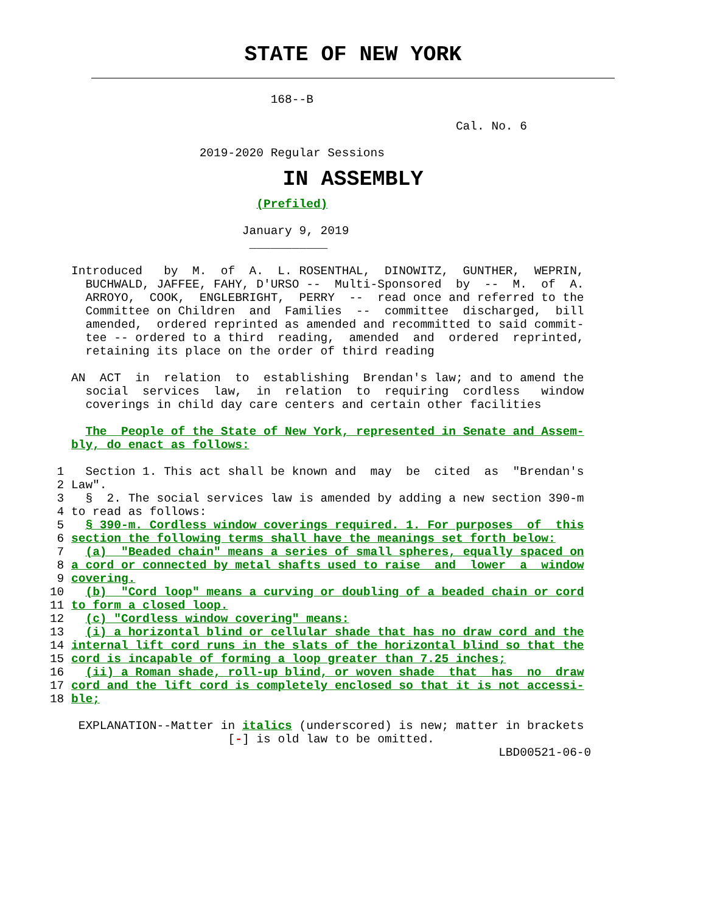STATE OF NEW YORK
                                      168--B

                                                                Cal. No. 6

                            2019-2020 Regular Sessions
IN ASSEMBLY
                                    (Prefiled)

                                  January 9, 2019
                                   ___________

          Introduced   by  M.  of  A.  L. ROSENTHAL,  DINOWITZ,  GUNTHER,  WEPRIN,
            BUCHWALD, JAFFEE, FAHY, D'URSO --  Multi-Sponsored  by  --  M.  of  A.
            ARROYO,  COOK,  ENGLEBRIGHT,  PERRY  --  read once and referred to the
            Committee on Children  and  Families  --  committee  discharged,  bill
            amended,  ordered reprinted as amended and recommitted to said commit-
            tee -- ordered to a third  reading,  amended  and  ordered  reprinted,
            retaining its place on the order of third reading

          AN  ACT  in  relation  to  establishing  Brendan's law; and to amend the
            social  services  law,  in  relation  to  requiring  cordless   window
            coverings in child day care centers and certain other facilities

            The  People of the State of New York, represented in Senate and Assem-
          bly, do enact as follows:

        1   Section 1. This act shall be known and  may  be  cited  as  "Brendan's
        2 Law".
        3   §  2. The social services law is amended by adding a new section 390-m
        4 to read as follows:
        5   § 390-m. Cordless window coverings required. 1. For purposes  of  this
        6 section the following terms shall have the meanings set forth below:
        7   (a)  "Beaded chain" means a series of small spheres, equally spaced on
        8 a cord or connected by metal shafts used to raise  and  lower  a  window
        9 covering.
       10   (b)  "Cord loop" means a curving or doubling of a beaded chain or cord
       11 to form a closed loop.
       12   (c) "Cordless window covering" means:
       13   (i) a horizontal blind or cellular shade that has no draw cord and the
       14 internal lift cord runs in the slats of the horizontal blind so that the
       15 cord is incapable of forming a loop greater than 7.25 inches;
       16   (ii) a Roman shade, roll-up blind, or woven shade  that  has  no  draw
       17 cord and the lift cord is completely enclosed so that it is not accessi-
       18 ble;

           EXPLANATION--Matter in italics (underscored) is new; matter in brackets
                                [-] is old law to be omitted.
                                                                      LBD00521-06-0